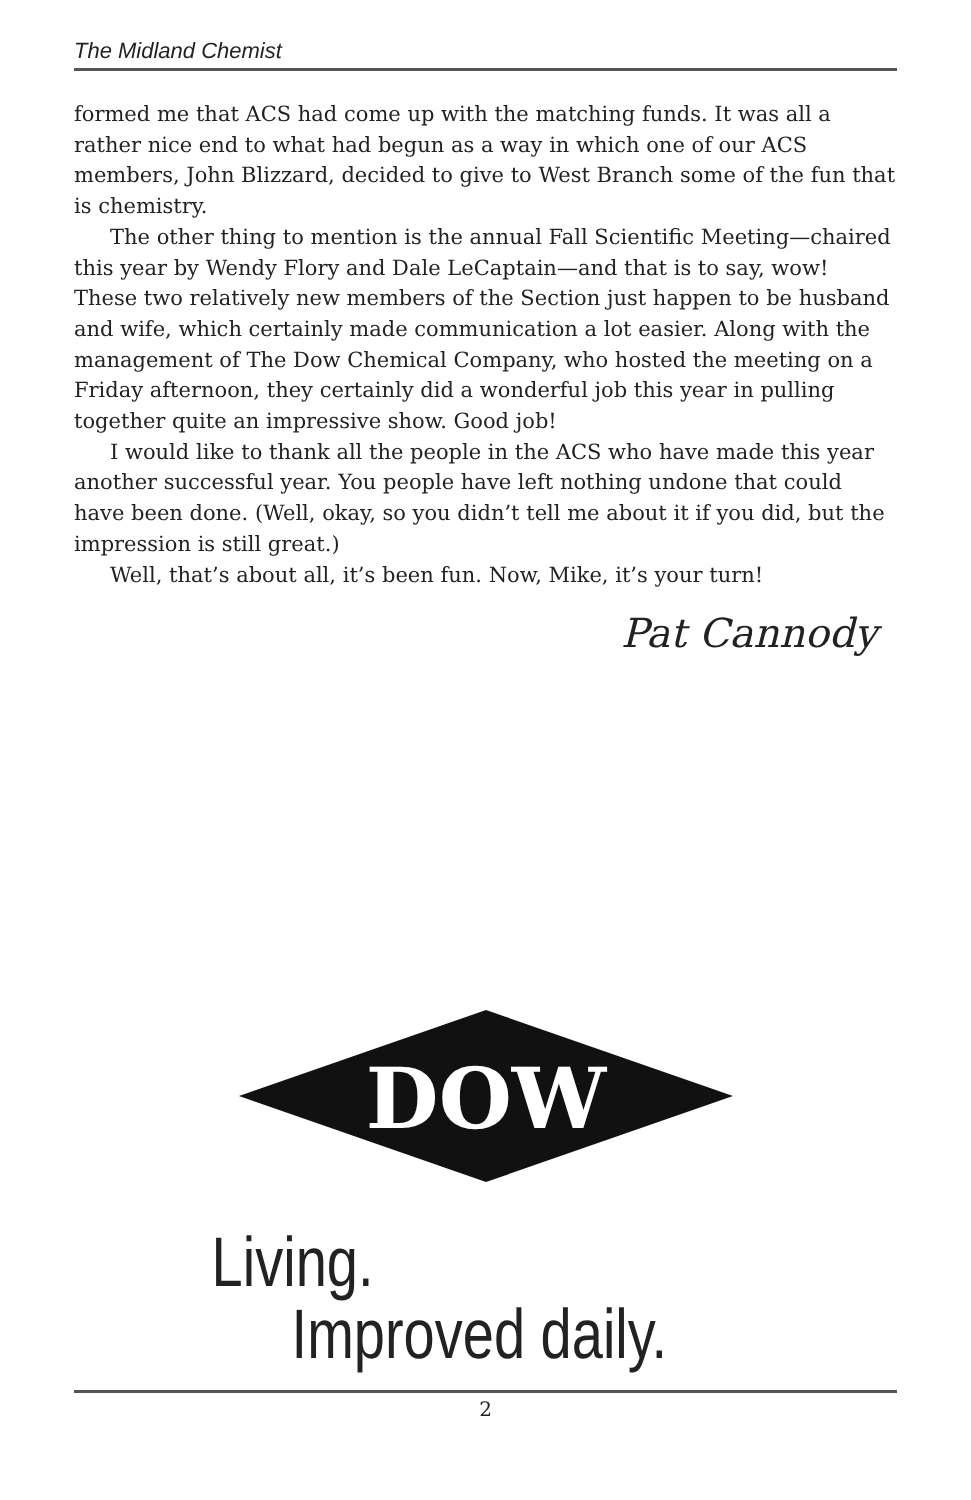The Midland Chemist
formed me that ACS had come up with the matching funds. It was all a rather nice end to what had begun as a way in which one of our ACS members, John Blizzard, decided to give to West Branch some of the fun that is chemistry.
The other thing to mention is the annual Fall Scientific Meeting—chaired this year by Wendy Flory and Dale LeCaptain—and that is to say, wow! These two relatively new members of the Section just happen to be husband and wife, which certainly made communication a lot easier. Along with the management of The Dow Chemical Company, who hosted the meeting on a Friday afternoon, they certainly did a wonderful job this year in pulling together quite an impressive show. Good job!
I would like to thank all the people in the ACS who have made this year another successful year. You people have left nothing undone that could have been done. (Well, okay, so you didn’t tell me about it if you did, but the impression is still great.)
Well, that’s about all, it’s been fun. Now, Mike, it’s your turn!
Pat Cannody
DOW
Living.
Improved daily.
2